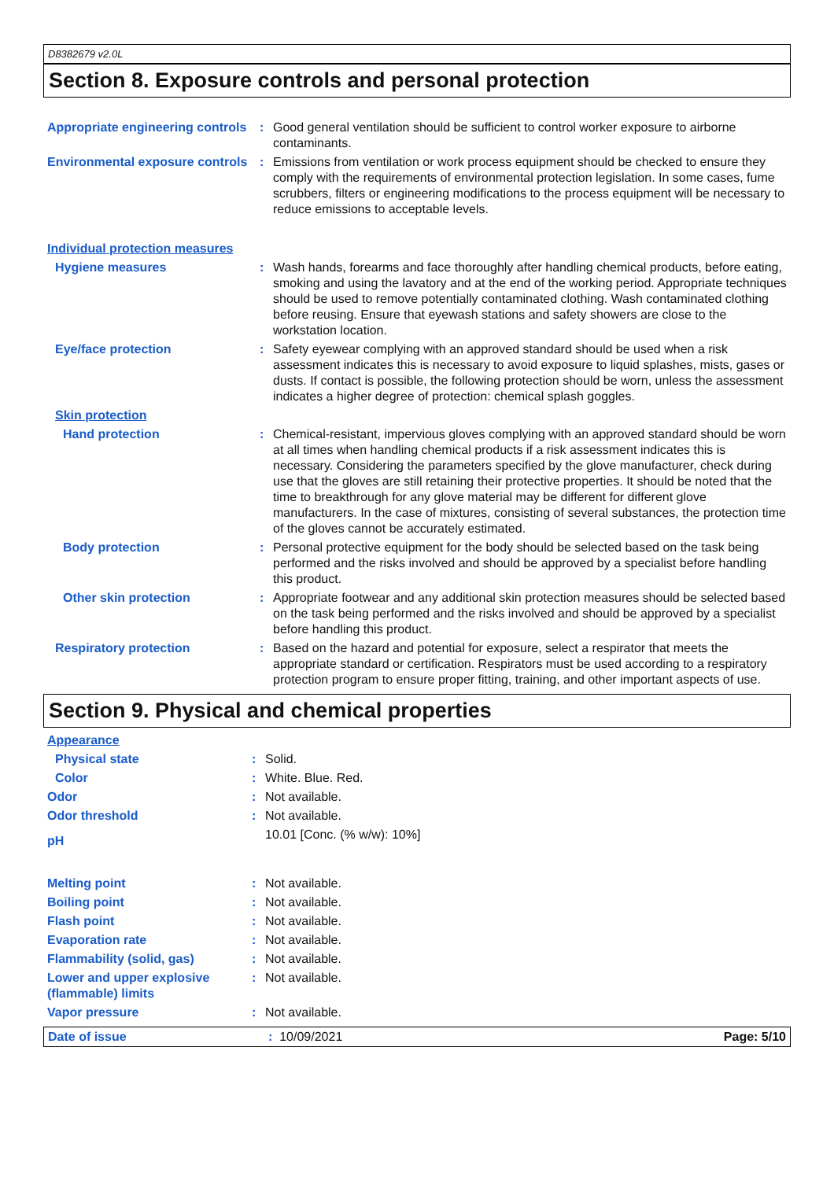D8382679 v2.0L
Section 8. Exposure controls and personal protection
| Appropriate engineering controls | : | Good general ventilation should be sufficient to control worker exposure to airborne contaminants. |
| Environmental exposure controls | : | Emissions from ventilation or work process equipment should be checked to ensure they comply with the requirements of environmental protection legislation. In some cases, fume scrubbers, filters or engineering modifications to the process equipment will be necessary to reduce emissions to acceptable levels. |
| Individual protection measures | | |
| Hygiene measures | : | Wash hands, forearms and face thoroughly after handling chemical products, before eating, smoking and using the lavatory and at the end of the working period. Appropriate techniques should be used to remove potentially contaminated clothing. Wash contaminated clothing before reusing. Ensure that eyewash stations and safety showers are close to the workstation location. |
| Eye/face protection | : | Safety eyewear complying with an approved standard should be used when a risk assessment indicates this is necessary to avoid exposure to liquid splashes, mists, gases or dusts. If contact is possible, the following protection should be worn, unless the assessment indicates a higher degree of protection: chemical splash goggles. |
| Skin protection | | |
| Hand protection | : | Chemical-resistant, impervious gloves complying with an approved standard should be worn at all times when handling chemical products if a risk assessment indicates this is necessary. Considering the parameters specified by the glove manufacturer, check during use that the gloves are still retaining their protective properties. It should be noted that the time to breakthrough for any glove material may be different for different glove manufacturers. In the case of mixtures, consisting of several substances, the protection time of the gloves cannot be accurately estimated. |
| Body protection | : | Personal protective equipment for the body should be selected based on the task being performed and the risks involved and should be approved by a specialist before handling this product. |
| Other skin protection | : | Appropriate footwear and any additional skin protection measures should be selected based on the task being performed and the risks involved and should be approved by a specialist before handling this product. |
| Respiratory protection | : | Based on the hazard and potential for exposure, select a respirator that meets the appropriate standard or certification. Respirators must be used according to a respiratory protection program to ensure proper fitting, training, and other important aspects of use. |
Section 9. Physical and chemical properties
| Appearance | | |
| Physical state | : | Solid. |
| Color | : | White. Blue. Red. |
| Odor | : | Not available. |
| Odor threshold | : | Not available. |
| pH | | 10.01 [Conc. (% w/w): 10%] |
| Melting point | : | Not available. |
| Boiling point | : | Not available. |
| Flash point | : | Not available. |
| Evaporation rate | : | Not available. |
| Flammability (solid, gas) | : | Not available. |
| Lower and upper explosive (flammable) limits | : | Not available. |
| Vapor pressure | : | Not available. |
Date of issue: 10/09/2021 Page: 5/10